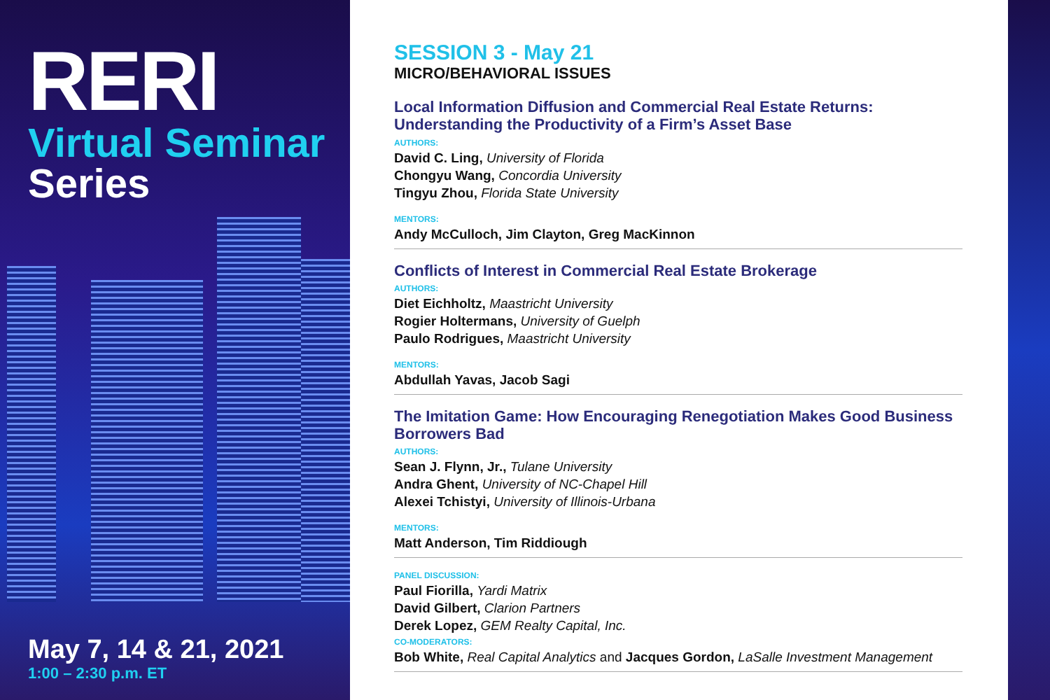RERI
Virtual Seminar
Series
May 7, 14 & 21, 2021
1:00 – 2:30 p.m. ET
SESSION 3 - May 21
MICRO/BEHAVIORAL ISSUES
Local Information Diffusion and Commercial Real Estate Returns: Understanding the Productivity of a Firm’s Asset Base
AUTHORS:
David C. Ling, University of Florida
Chongyu Wang, Concordia University
Tingyu Zhou, Florida State University
MENTORS:
Andy McCulloch, Jim Clayton, Greg MacKinnon
Conflicts of Interest in Commercial Real Estate Brokerage
AUTHORS:
Diet Eichholtz, Maastricht University
Rogier Holtermans, University of Guelph
Paulo Rodrigues, Maastricht University
MENTORS:
Abdullah Yavas, Jacob Sagi
The Imitation Game: How Encouraging Renegotiation Makes Good Business Borrowers Bad
AUTHORS:
Sean J. Flynn, Jr., Tulane University
Andra Ghent, University of NC-Chapel Hill
Alexei Tchistyi, University of Illinois-Urbana
MENTORS:
Matt Anderson, Tim Riddiough
PANEL DISCUSSION:
Paul Fiorilla, Yardi Matrix
David Gilbert, Clarion Partners
Derek Lopez, GEM Realty Capital, Inc.
CO-MODERATORS:
Bob White, Real Capital Analytics and Jacques Gordon, LaSalle Investment Management